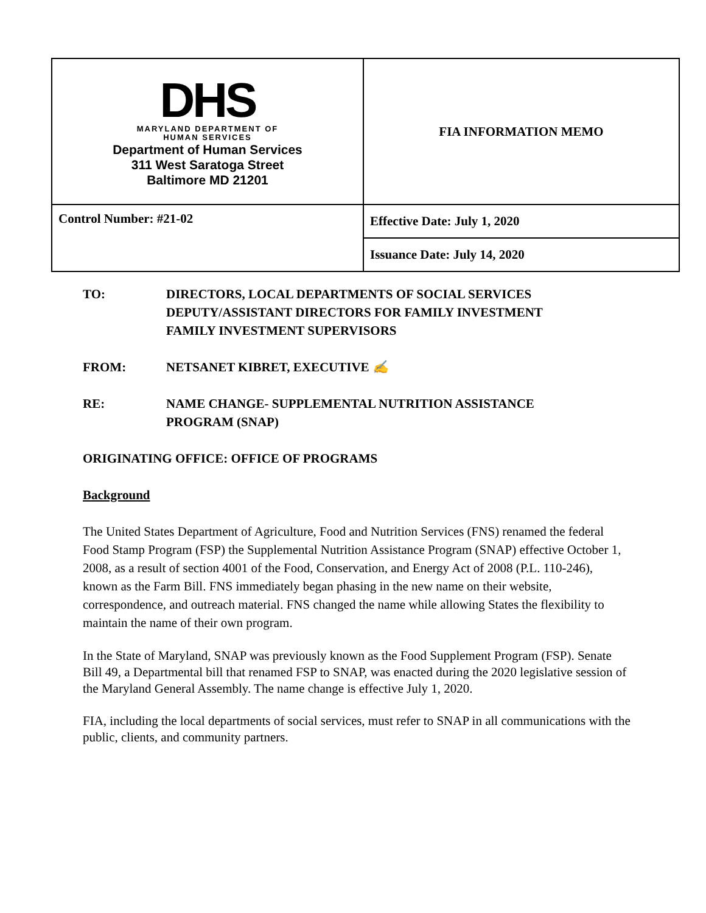| DHS MARYLAND DEPARTMENT OF HUMAN SERVICES Department of Human Services 311 West Saratoga Street Baltimore MD 21201 | FIA INFORMATION MEMO |
| Control Number: #21-02 | Effective Date: July 1, 2020 |
| | Issuance Date: July 14, 2020 |
TO: DIRECTORS, LOCAL DEPARTMENTS OF SOCIAL SERVICES
DEPUTY/ASSISTANT DIRECTORS FOR FAMILY INVESTMENT
FAMILY INVESTMENT SUPERVISORS
FROM: NETSANET KIBRET, EXECUTIVE ✍
RE: NAME CHANGE- SUPPLEMENTAL NUTRITION ASSISTANCE
PROGRAM (SNAP)
ORIGINATING OFFICE: OFFICE OF PROGRAMS
Background
The United States Department of Agriculture, Food and Nutrition Services (FNS) renamed the federal Food Stamp Program (FSP) the Supplemental Nutrition Assistance Program (SNAP) effective October 1, 2008, as a result of section 4001 of the Food, Conservation, and Energy Act of 2008 (P.L. 110-246), known as the Farm Bill. FNS immediately began phasing in the new name on their website, correspondence, and outreach material. FNS changed the name while allowing States the flexibility to maintain the name of their own program.
In the State of Maryland, SNAP was previously known as the Food Supplement Program (FSP). Senate Bill 49, a Departmental bill that renamed FSP to SNAP, was enacted during the 2020 legislative session of the Maryland General Assembly. The name change is effective July 1, 2020.
FIA, including the local departments of social services, must refer to SNAP in all communications with the public, clients, and community partners.